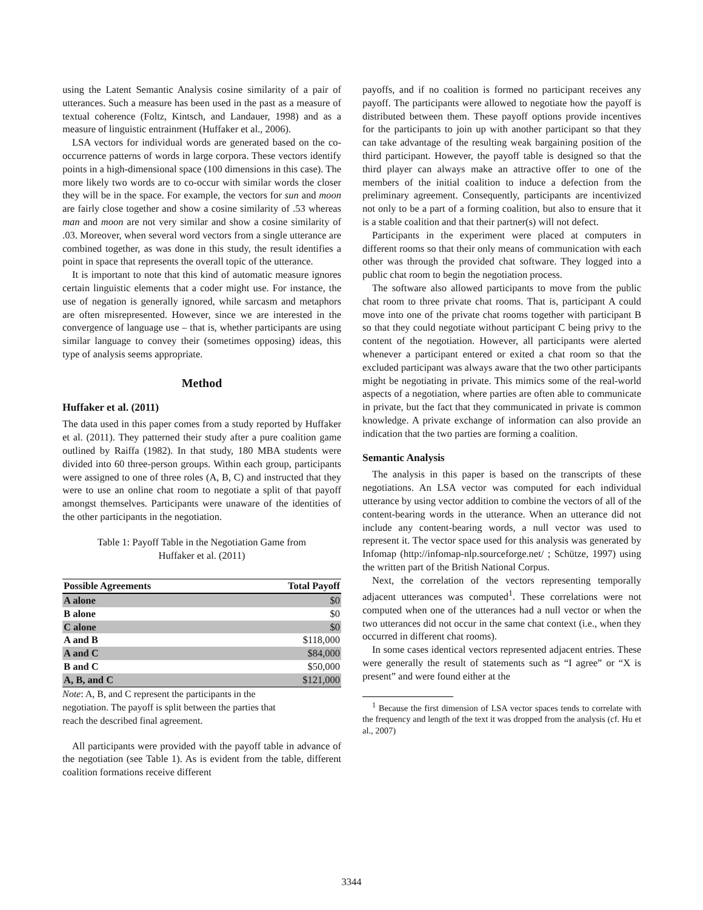using the Latent Semantic Analysis cosine similarity of a pair of utterances. Such a measure has been used in the past as a measure of textual coherence (Foltz, Kintsch, and Landauer, 1998) and as a measure of linguistic entrainment (Huffaker et al., 2006).
LSA vectors for individual words are generated based on the co-occurrence patterns of words in large corpora. These vectors identify points in a high-dimensional space (100 dimensions in this case). The more likely two words are to co-occur with similar words the closer they will be in the space. For example, the vectors for sun and moon are fairly close together and show a cosine similarity of .53 whereas man and moon are not very similar and show a cosine similarity of .03. Moreover, when several word vectors from a single utterance are combined together, as was done in this study, the result identifies a point in space that represents the overall topic of the utterance.
It is important to note that this kind of automatic measure ignores certain linguistic elements that a coder might use. For instance, the use of negation is generally ignored, while sarcasm and metaphors are often misrepresented. However, since we are interested in the convergence of language use – that is, whether participants are using similar language to convey their (sometimes opposing) ideas, this type of analysis seems appropriate.
Method
Huffaker et al. (2011)
The data used in this paper comes from a study reported by Huffaker et al. (2011). They patterned their study after a pure coalition game outlined by Raiffa (1982). In that study, 180 MBA students were divided into 60 three-person groups. Within each group, participants were assigned to one of three roles (A, B, C) and instructed that they were to use an online chat room to negotiate a split of that payoff amongst themselves. Participants were unaware of the identities of the other participants in the negotiation.
Table 1: Payoff Table in the Negotiation Game from
Huffaker et al. (2011)
| Possible Agreements | Total Payoff |
| --- | --- |
| A alone | $0 |
| B alone | $0 |
| C alone | $0 |
| A and B | $118,000 |
| A and C | $84,000 |
| B and C | $50,000 |
| A, B, and C | $121,000 |
Note: A, B, and C represent the participants in the
negotiation. The payoff is split between the parties that
reach the described final agreement.
All participants were provided with the payoff table in advance of the negotiation (see Table 1). As is evident from the table, different coalition formations receive different
payoffs, and if no coalition is formed no participant receives any payoff. The participants were allowed to negotiate how the payoff is distributed between them. These payoff options provide incentives for the participants to join up with another participant so that they can take advantage of the resulting weak bargaining position of the third participant. However, the payoff table is designed so that the third player can always make an attractive offer to one of the members of the initial coalition to induce a defection from the preliminary agreement. Consequently, participants are incentivized not only to be a part of a forming coalition, but also to ensure that it is a stable coalition and that their partner(s) will not defect.
Participants in the experiment were placed at computers in different rooms so that their only means of communication with each other was through the provided chat software. They logged into a public chat room to begin the negotiation process.
The software also allowed participants to move from the public chat room to three private chat rooms. That is, participant A could move into one of the private chat rooms together with participant B so that they could negotiate without participant C being privy to the content of the negotiation. However, all participants were alerted whenever a participant entered or exited a chat room so that the excluded participant was always aware that the two other participants might be negotiating in private. This mimics some of the real-world aspects of a negotiation, where parties are often able to communicate in private, but the fact that they communicated in private is common knowledge. A private exchange of information can also provide an indication that the two parties are forming a coalition.
Semantic Analysis
The analysis in this paper is based on the transcripts of these negotiations. An LSA vector was computed for each individual utterance by using vector addition to combine the vectors of all of the content-bearing words in the utterance. When an utterance did not include any content-bearing words, a null vector was used to represent it. The vector space used for this analysis was generated by Infomap (http://infomap-nlp.sourceforge.net/ ; Schütze, 1997) using the written part of the British National Corpus.
Next, the correlation of the vectors representing temporally adjacent utterances was computed<sup>1</sup>. These correlations were not computed when one of the utterances had a null vector or when the two utterances did not occur in the same chat context (i.e., when they occurred in different chat rooms).
In some cases identical vectors represented adjacent entries. These were generally the result of statements such as “I agree” or “X is present” and were found either at the
<sup>1</sup> Because the first dimension of LSA vector spaces tends to correlate with the frequency and length of the text it was dropped from the analysis (cf. Hu et al., 2007)
3344